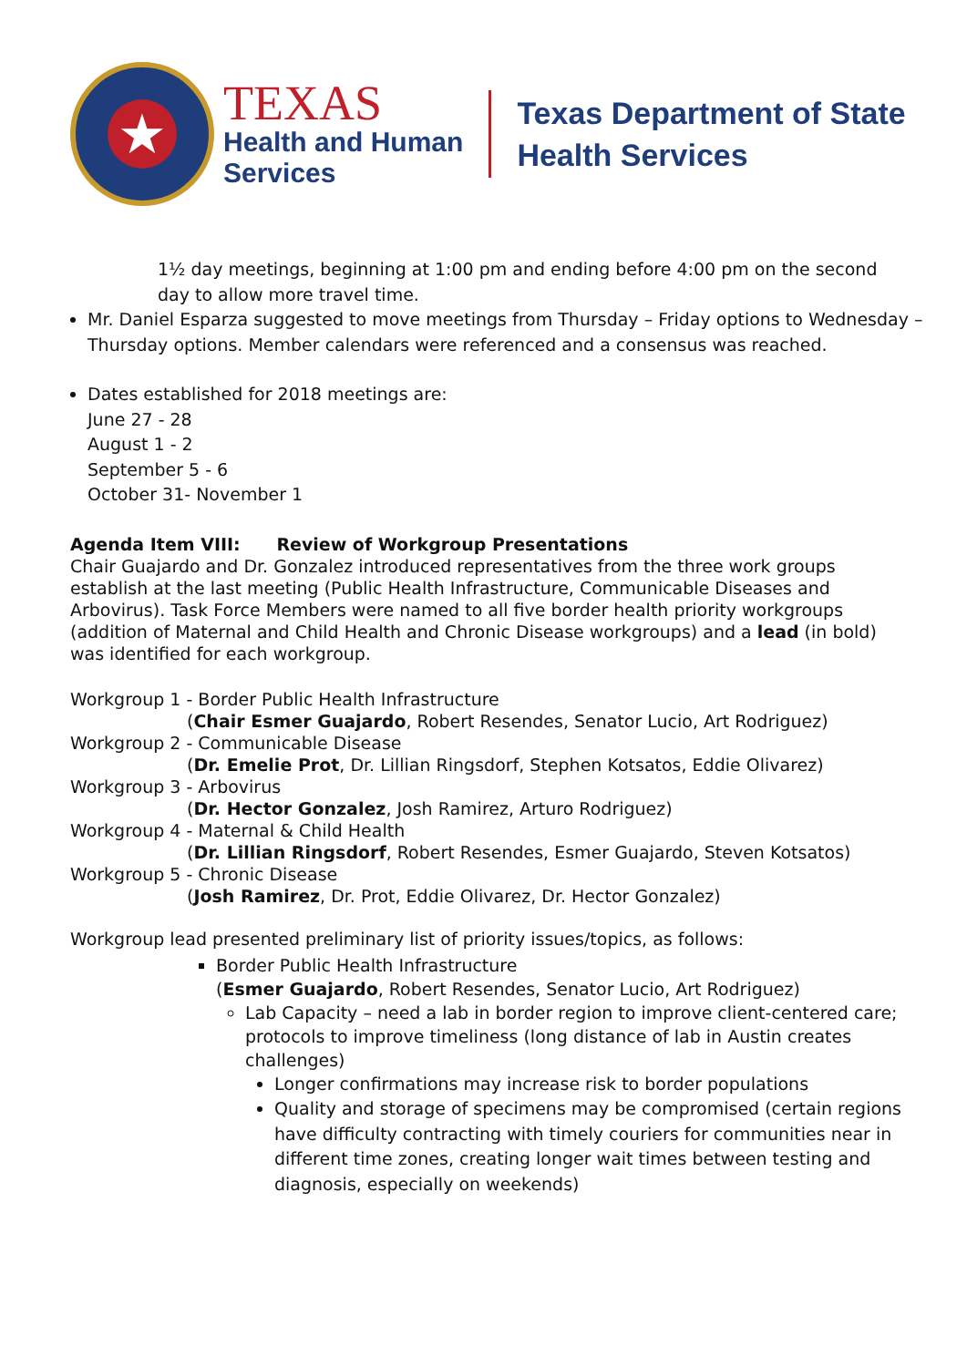★
TEXAS
Health and Human
Services
Texas Department of State
Health Services
1½ day meetings, beginning at 1:00 pm and ending before 4:00 pm on the second day to allow more travel time.
Mr. Daniel Esparza suggested to move meetings from Thursday – Friday options to Wednesday – Thursday options. Member calendars were referenced and a consensus was reached.
Dates established for 2018 meetings are:
June 27 - 28
August 1 - 2
September 5 - 6
October 31- November 1
Agenda Item VIII: Review of Workgroup Presentations
Chair Guajardo and Dr. Gonzalez introduced representatives from the three work groups establish at the last meeting (Public Health Infrastructure, Communicable Diseases and Arbovirus). Task Force Members were named to all five border health priority workgroups (addition of Maternal and Child Health and Chronic Disease workgroups) and a lead (in bold) was identified for each workgroup.
Workgroup 1 - Border Public Health Infrastructure
(Chair Esmer Guajardo, Robert Resendes, Senator Lucio, Art Rodriguez)
Workgroup 2 - Communicable Disease
(Dr. Emelie Prot, Dr. Lillian Ringsdorf, Stephen Kotsatos, Eddie Olivarez)
Workgroup 3 - Arbovirus
(Dr. Hector Gonzalez, Josh Ramirez, Arturo Rodriguez)
Workgroup 4 - Maternal & Child Health
(Dr. Lillian Ringsdorf, Robert Resendes, Esmer Guajardo, Steven Kotsatos)
Workgroup 5 - Chronic Disease
(Josh Ramirez, Dr. Prot, Eddie Olivarez, Dr. Hector Gonzalez)
Workgroup lead presented preliminary list of priority issues/topics, as follows:
Border Public Health Infrastructure
(Esmer Guajardo, Robert Resendes, Senator Lucio, Art Rodriguez)
Lab Capacity – need a lab in border region to improve client-centered care; protocols to improve timeliness (long distance of lab in Austin creates challenges)
Longer confirmations may increase risk to border populations
Quality and storage of specimens may be compromised (certain regions have difficulty contracting with timely couriers for communities near in different time zones, creating longer wait times between testing and diagnosis, especially on weekends)